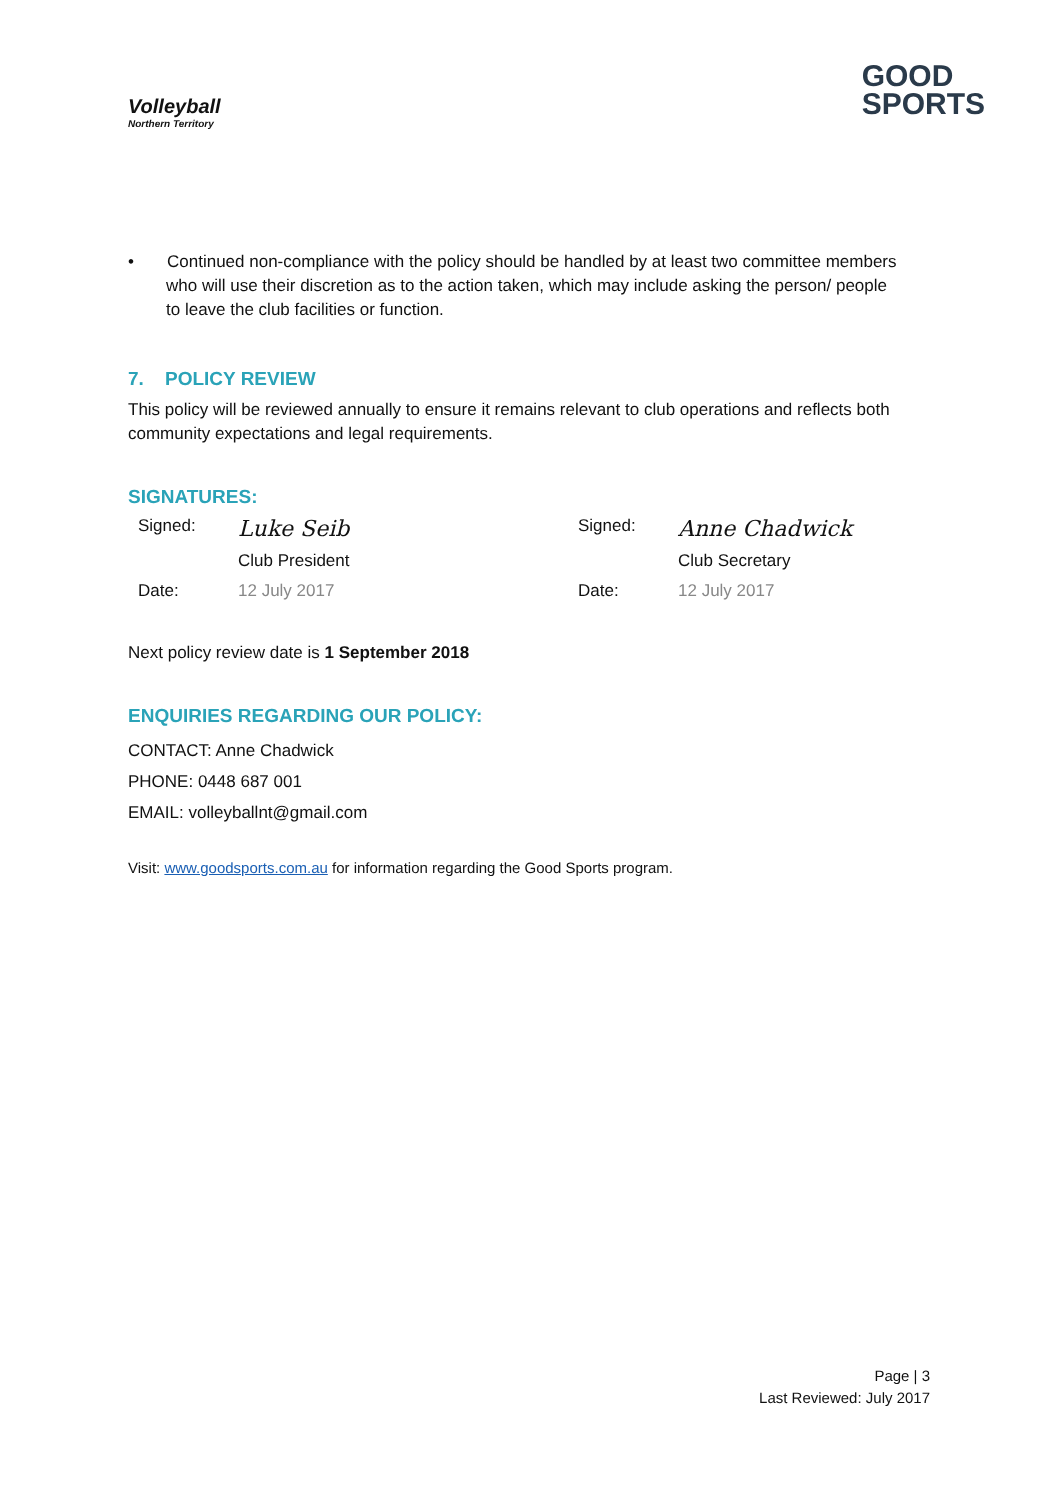Volleyball
Northern Territory
GOOD
SPORTS
• Continued non-compliance with the policy should be handled by at least two committee members who will use their discretion as to the action taken, which may include asking the person/ people to leave the club facilities or function.
7. POLICY REVIEW
This policy will be reviewed annually to ensure it remains relevant to club operations and reflects both community expectations and legal requirements.
SIGNATURES:
Signed:
Luke Seib
Signed:
Anne Chadwick
Club President
Club Secretary
Date:
12 July 2017
Date:
12 July 2017
Next policy review date is 1 September 2018
ENQUIRIES REGARDING OUR POLICY:
CONTACT: Anne Chadwick
PHONE: 0448 687 001
EMAIL: volleyballnt@gmail.com
Visit: www.goodsports.com.au for information regarding the Good Sports program.
Page | 3
Last Reviewed: July 2017